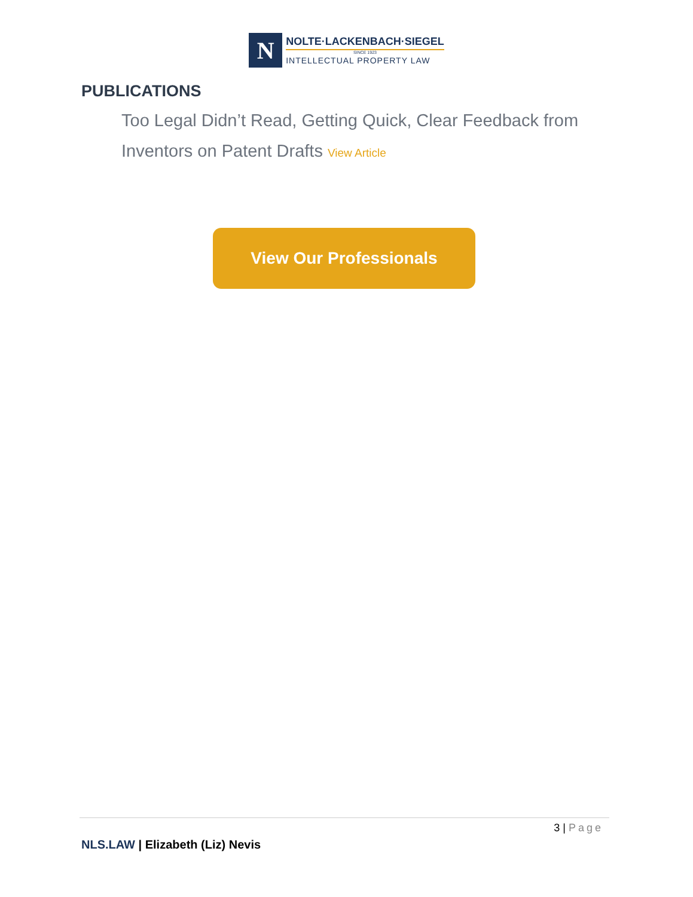N
NOLTE·LACKENBACH·SIEGEL
SINCE 1923
INTELLECTUAL PROPERTY LAW
PUBLICATIONS
Too Legal Didn’t Read, Getting Quick, Clear Feedback from Inventors on Patent Drafts View Article
View Our Professionals
3 | Page
NLS.LAW | Elizabeth (Liz) Nevis